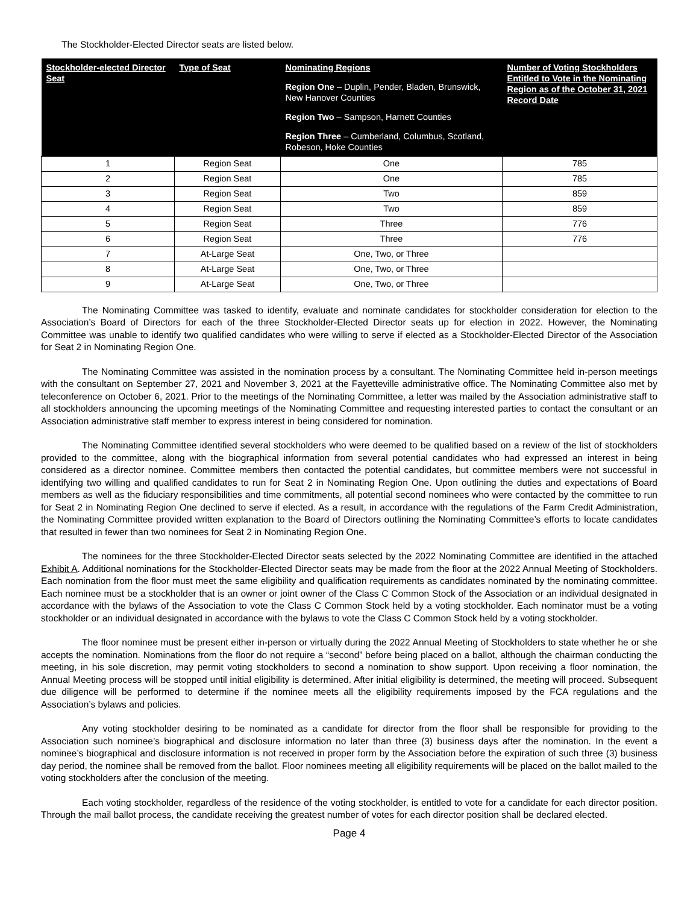The Stockholder-Elected Director seats are listed below.
| Stockholder-elected Director Seat | Type of Seat | Nominating Regions Region One – Duplin, Pender, Bladen, Brunswick, New Hanover Counties Region Two – Sampson, Harnett Counties Region Three – Cumberland, Columbus, Scotland, Robeson, Hoke Counties | Number of Voting Stockholders Entitled to Vote in the Nominating Region as of the October 31, 2021 Record Date |
| --- | --- | --- | --- |
| 1 | Region Seat | One | 785 |
| 2 | Region Seat | One | 785 |
| 3 | Region Seat | Two | 859 |
| 4 | Region Seat | Two | 859 |
| 5 | Region Seat | Three | 776 |
| 6 | Region Seat | Three | 776 |
| 7 | At-Large Seat | One, Two, or Three | |
| 8 | At-Large Seat | One, Two, or Three | |
| 9 | At-Large Seat | One, Two, or Three | |
The Nominating Committee was tasked to identify, evaluate and nominate candidates for stockholder consideration for election to the Association’s Board of Directors for each of the three Stockholder-Elected Director seats up for election in 2022. However, the Nominating Committee was unable to identify two qualified candidates who were willing to serve if elected as a Stockholder-Elected Director of the Association for Seat 2 in Nominating Region One.
The Nominating Committee was assisted in the nomination process by a consultant. The Nominating Committee held in-person meetings with the consultant on September 27, 2021 and November 3, 2021 at the Fayetteville administrative office. The Nominating Committee also met by teleconference on October 6, 2021. Prior to the meetings of the Nominating Committee, a letter was mailed by the Association administrative staff to all stockholders announcing the upcoming meetings of the Nominating Committee and requesting interested parties to contact the consultant or an Association administrative staff member to express interest in being considered for nomination.
The Nominating Committee identified several stockholders who were deemed to be qualified based on a review of the list of stockholders provided to the committee, along with the biographical information from several potential candidates who had expressed an interest in being considered as a director nominee. Committee members then contacted the potential candidates, but committee members were not successful in identifying two willing and qualified candidates to run for Seat 2 in Nominating Region One. Upon outlining the duties and expectations of Board members as well as the fiduciary responsibilities and time commitments, all potential second nominees who were contacted by the committee to run for Seat 2 in Nominating Region One declined to serve if elected. As a result, in accordance with the regulations of the Farm Credit Administration, the Nominating Committee provided written explanation to the Board of Directors outlining the Nominating Committee’s efforts to locate candidates that resulted in fewer than two nominees for Seat 2 in Nominating Region One.
The nominees for the three Stockholder-Elected Director seats selected by the 2022 Nominating Committee are identified in the attached Exhibit A. Additional nominations for the Stockholder-Elected Director seats may be made from the floor at the 2022 Annual Meeting of Stockholders. Each nomination from the floor must meet the same eligibility and qualification requirements as candidates nominated by the nominating committee. Each nominee must be a stockholder that is an owner or joint owner of the Class C Common Stock of the Association or an individual designated in accordance with the bylaws of the Association to vote the Class C Common Stock held by a voting stockholder. Each nominator must be a voting stockholder or an individual designated in accordance with the bylaws to vote the Class C Common Stock held by a voting stockholder.
The floor nominee must be present either in-person or virtually during the 2022 Annual Meeting of Stockholders to state whether he or she accepts the nomination. Nominations from the floor do not require a “second” before being placed on a ballot, although the chairman conducting the meeting, in his sole discretion, may permit voting stockholders to second a nomination to show support. Upon receiving a floor nomination, the Annual Meeting process will be stopped until initial eligibility is determined. After initial eligibility is determined, the meeting will proceed. Subsequent due diligence will be performed to determine if the nominee meets all the eligibility requirements imposed by the FCA regulations and the Association’s bylaws and policies.
Any voting stockholder desiring to be nominated as a candidate for director from the floor shall be responsible for providing to the Association such nominee’s biographical and disclosure information no later than three (3) business days after the nomination. In the event a nominee’s biographical and disclosure information is not received in proper form by the Association before the expiration of such three (3) business day period, the nominee shall be removed from the ballot. Floor nominees meeting all eligibility requirements will be placed on the ballot mailed to the voting stockholders after the conclusion of the meeting.
Each voting stockholder, regardless of the residence of the voting stockholder, is entitled to vote for a candidate for each director position. Through the mail ballot process, the candidate receiving the greatest number of votes for each director position shall be declared elected.
Page 4